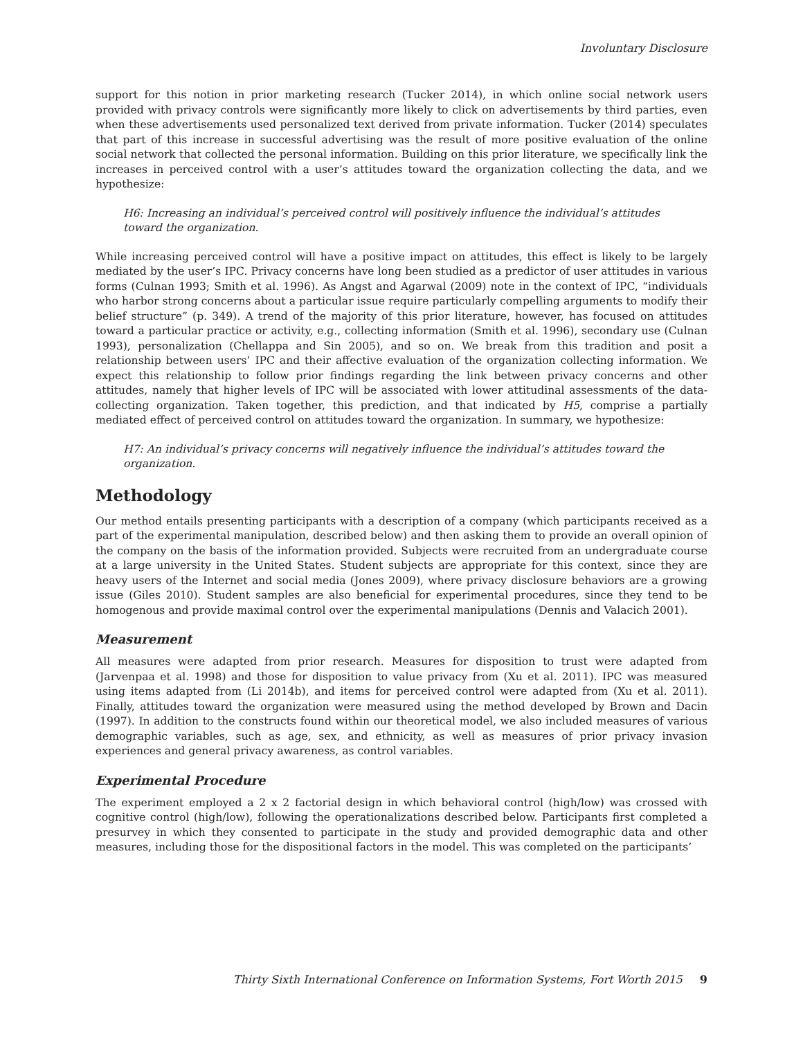Involuntary Disclosure
support for this notion in prior marketing research (Tucker 2014), in which online social network users provided with privacy controls were significantly more likely to click on advertisements by third parties, even when these advertisements used personalized text derived from private information. Tucker (2014) speculates that part of this increase in successful advertising was the result of more positive evaluation of the online social network that collected the personal information. Building on this prior literature, we specifically link the increases in perceived control with a user’s attitudes toward the organization collecting the data, and we hypothesize:
H6: Increasing an individual’s perceived control will positively influence the individual’s attitudes toward the organization.
While increasing perceived control will have a positive impact on attitudes, this effect is likely to be largely mediated by the user’s IPC. Privacy concerns have long been studied as a predictor of user attitudes in various forms (Culnan 1993; Smith et al. 1996). As Angst and Agarwal (2009) note in the context of IPC, “individuals who harbor strong concerns about a particular issue require particularly compelling arguments to modify their belief structure” (p. 349). A trend of the majority of this prior literature, however, has focused on attitudes toward a particular practice or activity, e.g., collecting information (Smith et al. 1996), secondary use (Culnan 1993), personalization (Chellappa and Sin 2005), and so on. We break from this tradition and posit a relationship between users’ IPC and their affective evaluation of the organization collecting information. We expect this relationship to follow prior findings regarding the link between privacy concerns and other attitudes, namely that higher levels of IPC will be associated with lower attitudinal assessments of the data-collecting organization. Taken together, this prediction, and that indicated by H5, comprise a partially mediated effect of perceived control on attitudes toward the organization. In summary, we hypothesize:
H7: An individual’s privacy concerns will negatively influence the individual’s attitudes toward the organization.
Methodology
Our method entails presenting participants with a description of a company (which participants received as a part of the experimental manipulation, described below) and then asking them to provide an overall opinion of the company on the basis of the information provided. Subjects were recruited from an undergraduate course at a large university in the United States. Student subjects are appropriate for this context, since they are heavy users of the Internet and social media (Jones 2009), where privacy disclosure behaviors are a growing issue (Giles 2010). Student samples are also beneficial for experimental procedures, since they tend to be homogenous and provide maximal control over the experimental manipulations (Dennis and Valacich 2001).
Measurement
All measures were adapted from prior research. Measures for disposition to trust were adapted from (Jarvenpaa et al. 1998) and those for disposition to value privacy from (Xu et al. 2011). IPC was measured using items adapted from (Li 2014b), and items for perceived control were adapted from (Xu et al. 2011). Finally, attitudes toward the organization were measured using the method developed by Brown and Dacin (1997). In addition to the constructs found within our theoretical model, we also included measures of various demographic variables, such as age, sex, and ethnicity, as well as measures of prior privacy invasion experiences and general privacy awareness, as control variables.
Experimental Procedure
The experiment employed a 2 x 2 factorial design in which behavioral control (high/low) was crossed with cognitive control (high/low), following the operationalizations described below. Participants first completed a presurvey in which they consented to participate in the study and provided demographic data and other measures, including those for the dispositional factors in the model. This was completed on the participants’
Thirty Sixth International Conference on Information Systems, Fort Worth 2015 9